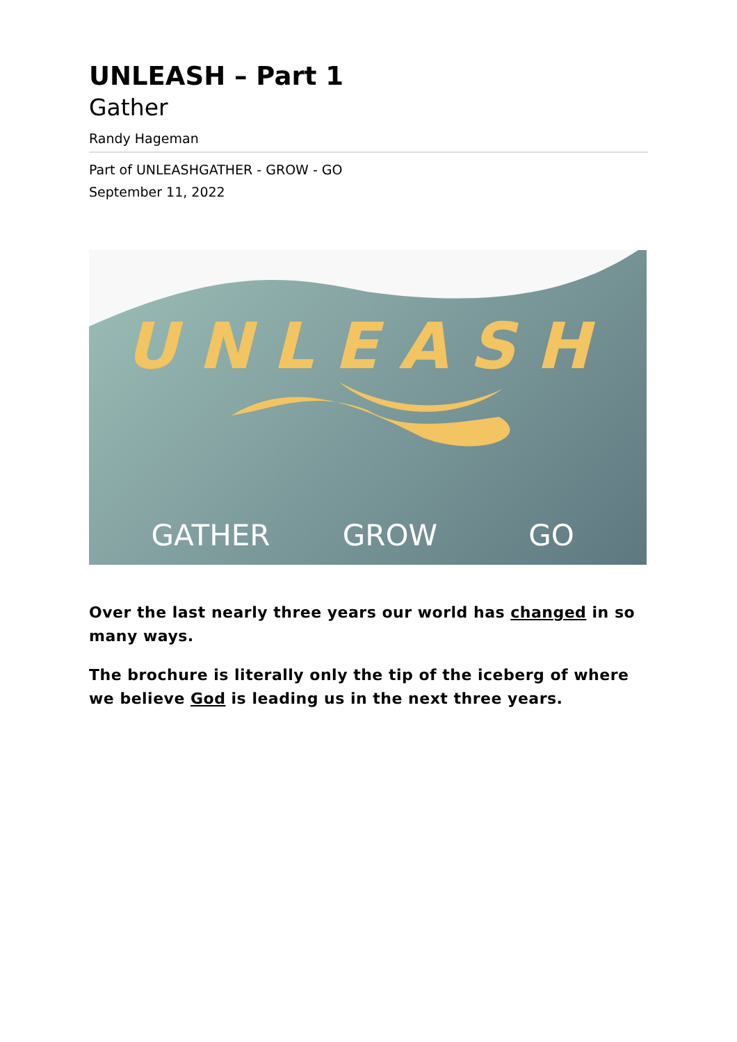UNLEASH – Part 1
Gather
Randy Hageman
Part of UNLEASHGATHER - GROW - GO
September 11, 2022
UNLEASH
GATHER
GROW
GO
Over the last nearly three years our world has changed in so many ways.
The brochure is literally only the tip of the iceberg of where we believe God is leading us in the next three years.